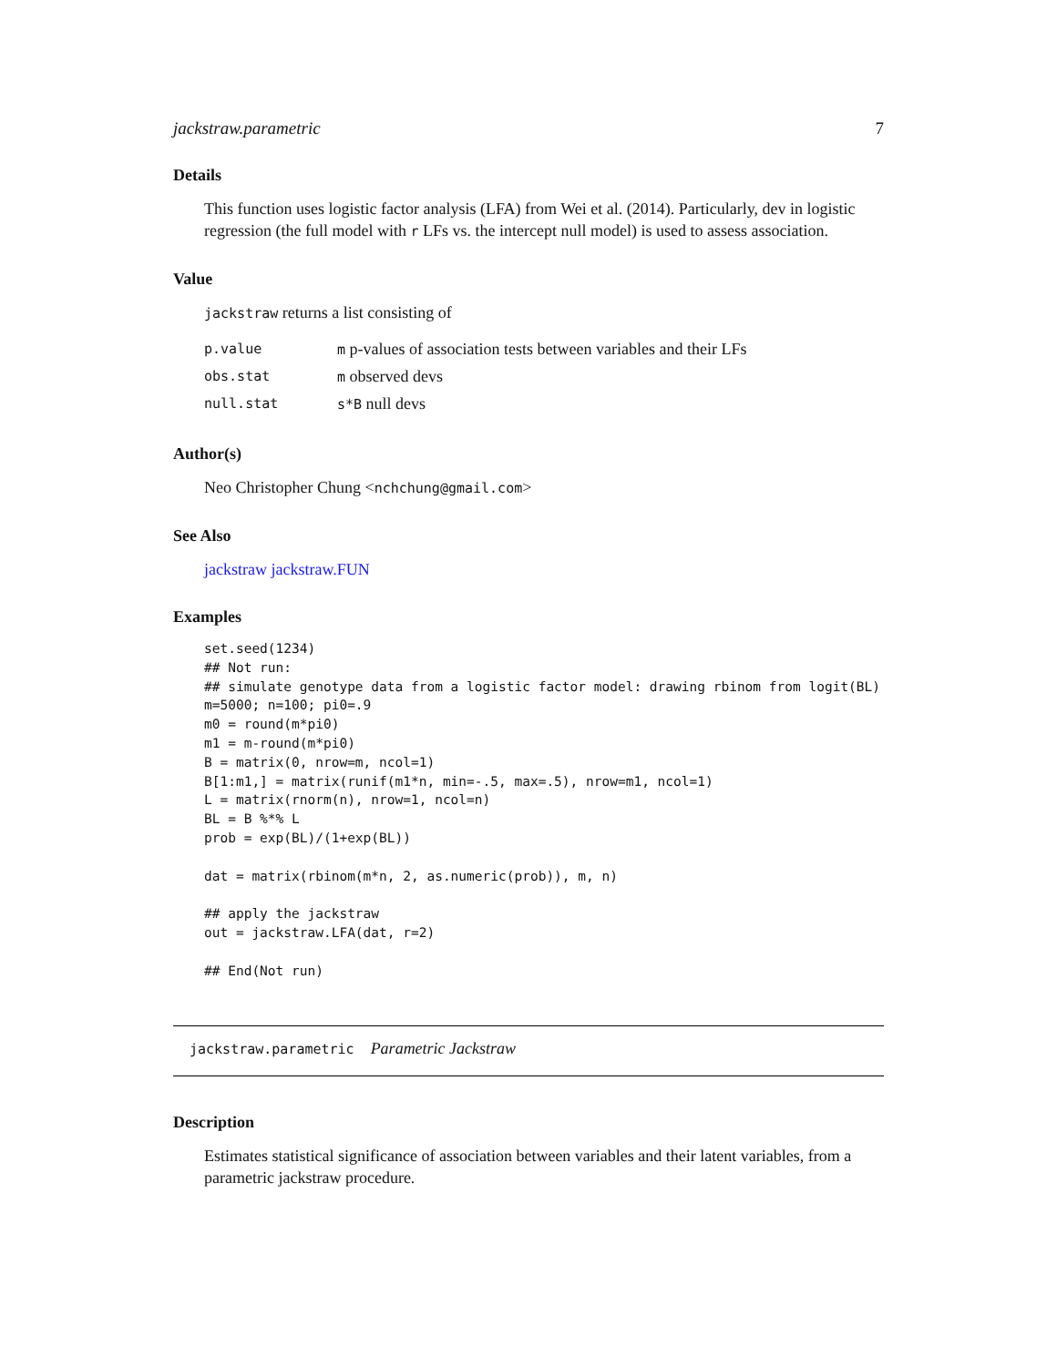jackstraw.parametric 7
Details
This function uses logistic factor analysis (LFA) from Wei et al. (2014). Particularly, dev in logistic regression (the full model with r LFs vs. the intercept null model) is used to assess association.
Value
jackstraw returns a list consisting of
| p.value | m p-values of association tests between variables and their LFs |
| obs.stat | m observed devs |
| null.stat | s*B null devs |
Author(s)
Neo Christopher Chung <nchchung@gmail.com>
See Also
jackstraw jackstraw.FUN
Examples
set.seed(1234)
## Not run:
## simulate genotype data from a logistic factor model: drawing rbinom from logit(BL)
m=5000; n=100; pi0=.9
m0 = round(m*pi0)
m1 = m-round(m*pi0)
B = matrix(0, nrow=m, ncol=1)
B[1:m1,] = matrix(runif(m1*n, min=-.5, max=.5), nrow=m1, ncol=1)
L = matrix(rnorm(n), nrow=1, ncol=n)
BL = B %*% L
prob = exp(BL)/(1+exp(BL))

dat = matrix(rbinom(m*n, 2, as.numeric(prob)), m, n)

## apply the jackstraw
out = jackstraw.LFA(dat, r=2)

## End(Not run)
jackstraw.parametric Parametric Jackstraw
Description
Estimates statistical significance of association between variables and their latent variables, from a parametric jackstraw procedure.